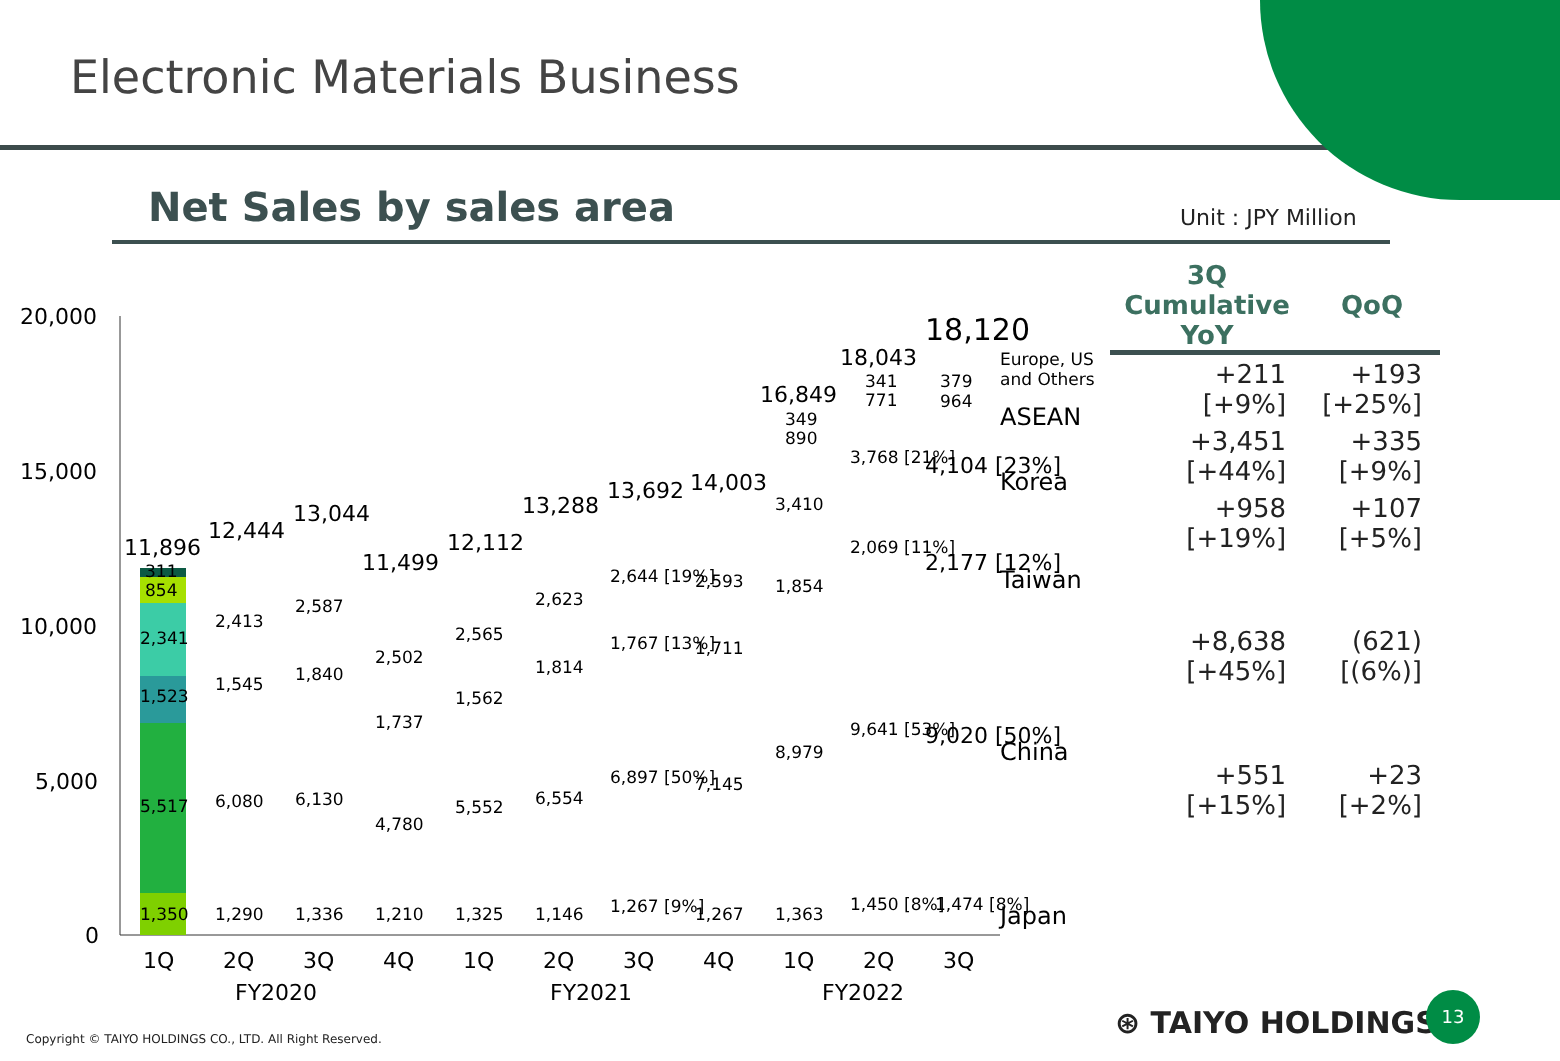Electronic Materials Business
Net Sales by sales area
Unit : JPY Million
20,000
15,000
10,000
5,000
0
11,896
1,350
5,517
1,523
2,341
854
311
12,444
1,290
6,080
1,545
2,413
13,044
1,336
6,130
1,840
2,587
11,499
1,210
4,780
1,737
2,502
12,112
1,325
5,552
1,562
2,565
13,288
1,146
6,554
1,814
2,623
13,692
1,267 [9%]
6,897 [50%]
1,767 [13%]
2,644 [19%]
14,003
1,267
7,145
1,711
2,593
16,849
1,363
8,979
1,854
3,410
890
349
18,043
1,450 [8%]
9,641 [53%]
2,069 [11%]
3,768 [21%]
771
341
18,120
1,474 [8%]
9,020 [50%]
2,177 [12%]
4,104 [23%]
964
379
Europe, US
and Others
ASEAN
Korea
Taiwan
China
Japan
1Q
2Q
3Q
4Q
1Q
2Q
3Q
4Q
1Q
2Q
3Q
FY2020
FY2021
FY2022
| 3Q Cumulative YoY | QoQ |
| --- | --- |
| +211 [+9%] | +193 [+25%] |
| +3,451 [+44%] | +335 [+9%] |
| +958 [+19%] | +107 [+5%] |
| +8,638 [+45%] | (621) [(6%)] |
| +551 [+15%] | +23 [+2%] |
Copyright © TAIYO HOLDINGS CO., LTD. All Right Reserved.
⊛ TAIYO HOLDINGS
13